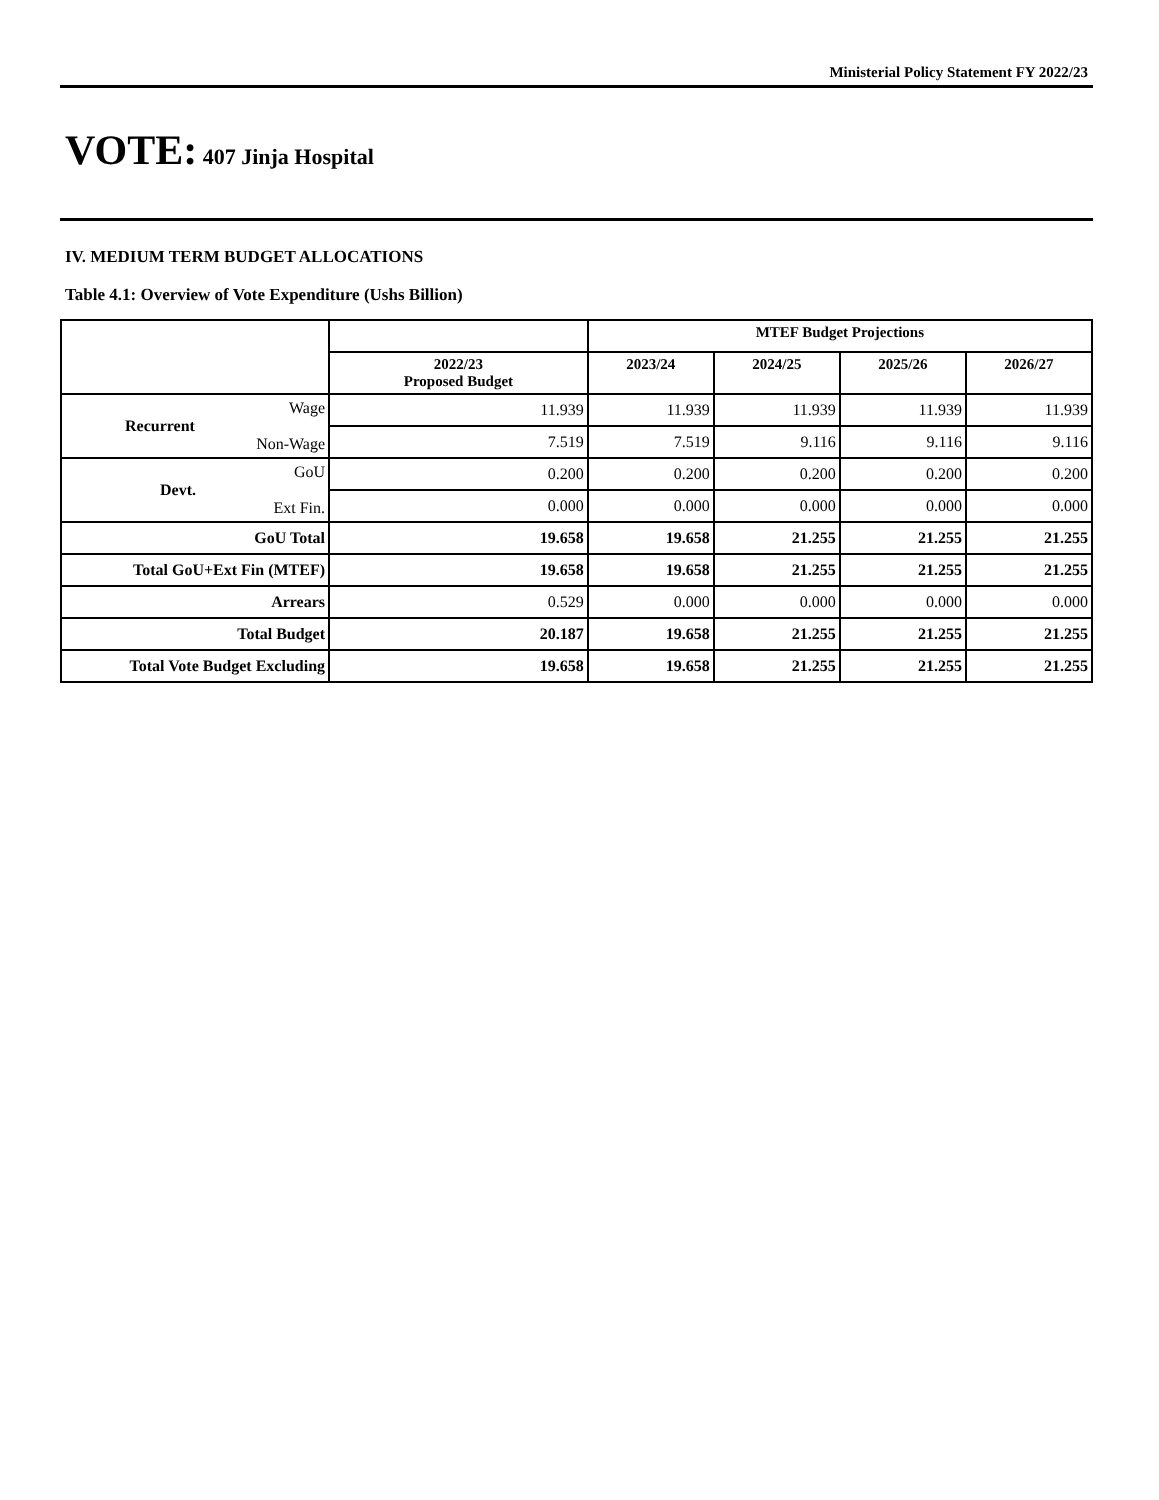Ministerial Policy Statement FY 2022/23
VOTE: 407 Jinja Hospital
IV. MEDIUM TERM BUDGET ALLOCATIONS
Table 4.1: Overview of Vote Expenditure (Ushs Billion)
| | | MTEF Budget Projections | | | |
| --- | --- | --- | --- | --- | --- |
| | 2022/23 Proposed Budget | 2023/24 | 2024/25 | 2025/26 | 2026/27 |
| Recurrent Wage Non-Wage | 11.939 | 11.939 | 11.939 | 11.939 | 11.939 |
| | 7.519 | 7.519 | 9.116 | 9.116 | 9.116 |
| Devt. GoU Ext Fin. | 0.200 | 0.200 | 0.200 | 0.200 | 0.200 |
| | 0.000 | 0.000 | 0.000 | 0.000 | 0.000 |
| GoU Total | 19.658 | 19.658 | 21.255 | 21.255 | 21.255 |
| Total GoU+Ext Fin (MTEF) | 19.658 | 19.658 | 21.255 | 21.255 | 21.255 |
| Arrears | 0.529 | 0.000 | 0.000 | 0.000 | 0.000 |
| Total Budget | 20.187 | 19.658 | 21.255 | 21.255 | 21.255 |
| Total Vote Budget Excluding | 19.658 | 19.658 | 21.255 | 21.255 | 21.255 |